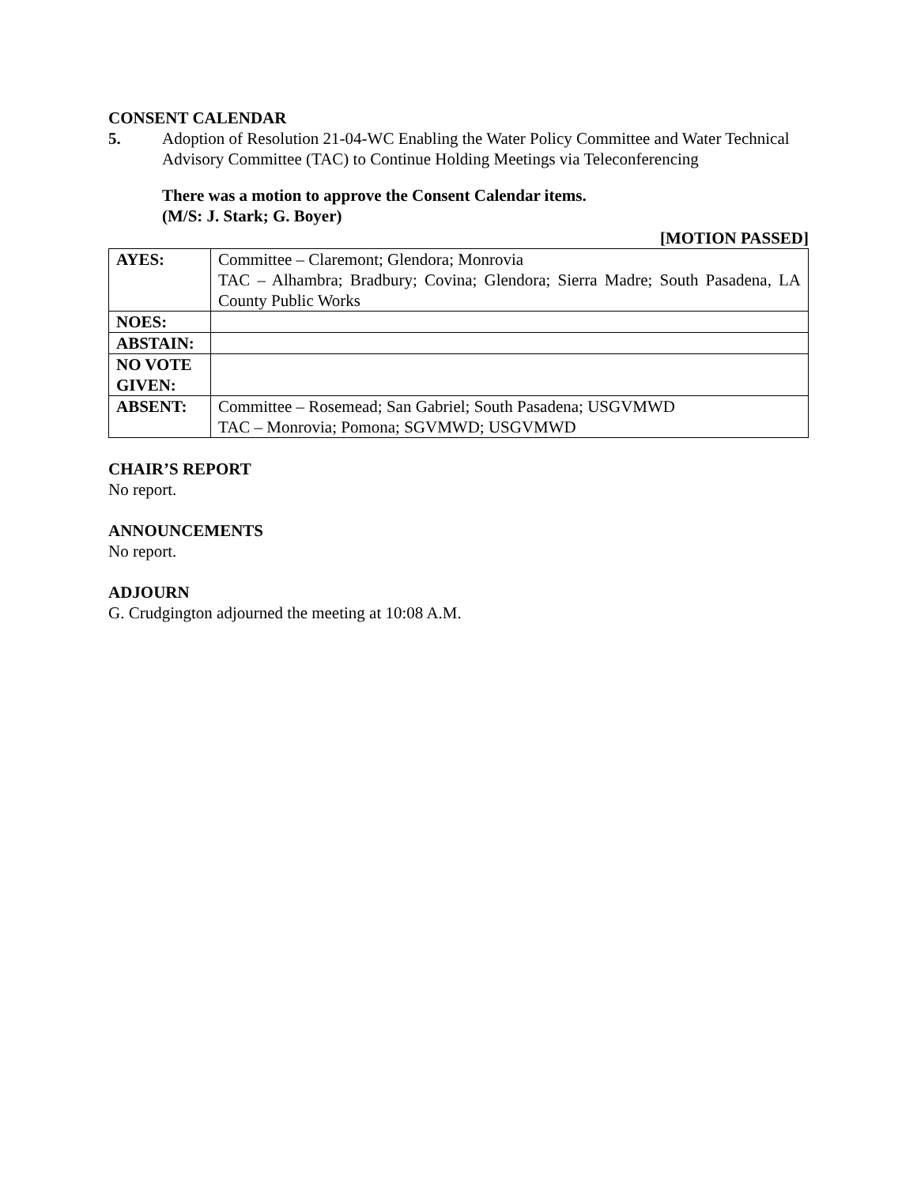CONSENT CALENDAR
5. Adoption of Resolution 21-04-WC Enabling the Water Policy Committee and Water Technical Advisory Committee (TAC) to Continue Holding Meetings via Teleconferencing
There was a motion to approve the Consent Calendar items.
(M/S: J. Stark; G. Boyer)
[MOTION PASSED]
| AYES: | Committee – Claremont; Glendora; Monrovia TAC – Alhambra; Bradbury; Covina; Glendora; Sierra Madre; South Pasadena, LA County Public Works |
| NOES: | |
| ABSTAIN: | |
| NO VOTE GIVEN: | |
| ABSENT: | Committee – Rosemead; San Gabriel; South Pasadena; USGVMWD TAC – Monrovia; Pomona; SGVMWD; USGVMWD |
CHAIR’S REPORT
No report.
ANNOUNCEMENTS
No report.
ADJOURN
G. Crudgington adjourned the meeting at 10:08 A.M.